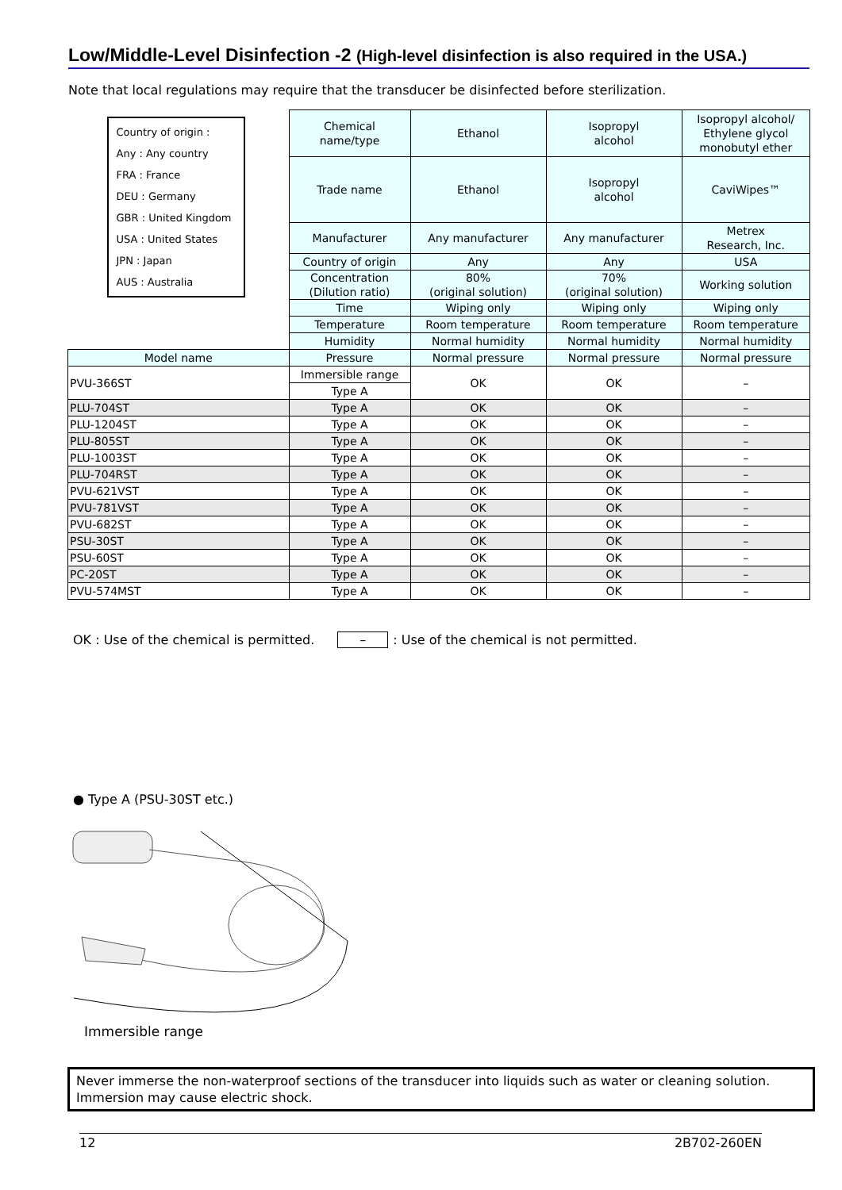Low/Middle-Level Disinfection -2 (High-level disinfection is also required in the USA.)
Note that local regulations may require that the transducer be disinfected before sterilization.
| Country of origin : Any : Any country FRA : France DEU : Germany GBR : United Kingdom USA : United States JPN : Japan AUS : Australia | Chemical name/type | Ethanol | Isopropyl alcohol | Isopropyl alcohol/ Ethylene glycol monobutyl ether |
| | Trade name | Ethanol | Isopropyl alcohol | CaviWipes™ |
| | Manufacturer | Any manufacturer | Any manufacturer | Metrex Research, Inc. |
| | Country of origin | Any | Any | USA |
| | Concentration (Dilution ratio) | 80% (original solution) | 70% (original solution) | Working solution |
| | Time | Wiping only | Wiping only | Wiping only |
| | Temperature | Room temperature | Room temperature | Room temperature |
| | Humidity | Normal humidity | Normal humidity | Normal humidity |
| Model name | Pressure | Normal pressure | Normal pressure | Normal pressure |
| PVU-366ST | Immersible range | OK | OK | – |
| | Type A | | | |
| PLU-704ST | Type A | OK | OK | – |
| PLU-1204ST | Type A | OK | OK | – |
| PLU-805ST | Type A | OK | OK | – |
| PLU-1003ST | Type A | OK | OK | – |
| PLU-704RST | Type A | OK | OK | – |
| PVU-621VST | Type A | OK | OK | – |
| PVU-781VST | Type A | OK | OK | – |
| PVU-682ST | Type A | OK | OK | – |
| PSU-30ST | Type A | OK | OK | – |
| PSU-60ST | Type A | OK | OK | – |
| PC-20ST | Type A | OK | OK | – |
| PVU-574MST | Type A | OK | OK | – |
OK : Use of the chemical is permitted. –: Use of the chemical is not permitted.
● Type A (PSU-30ST etc.)
Immersible range
Never immerse the non-waterproof sections of the transducer into liquids such as water or cleaning solution.
Immersion may cause electric shock.
12 2B702-260EN